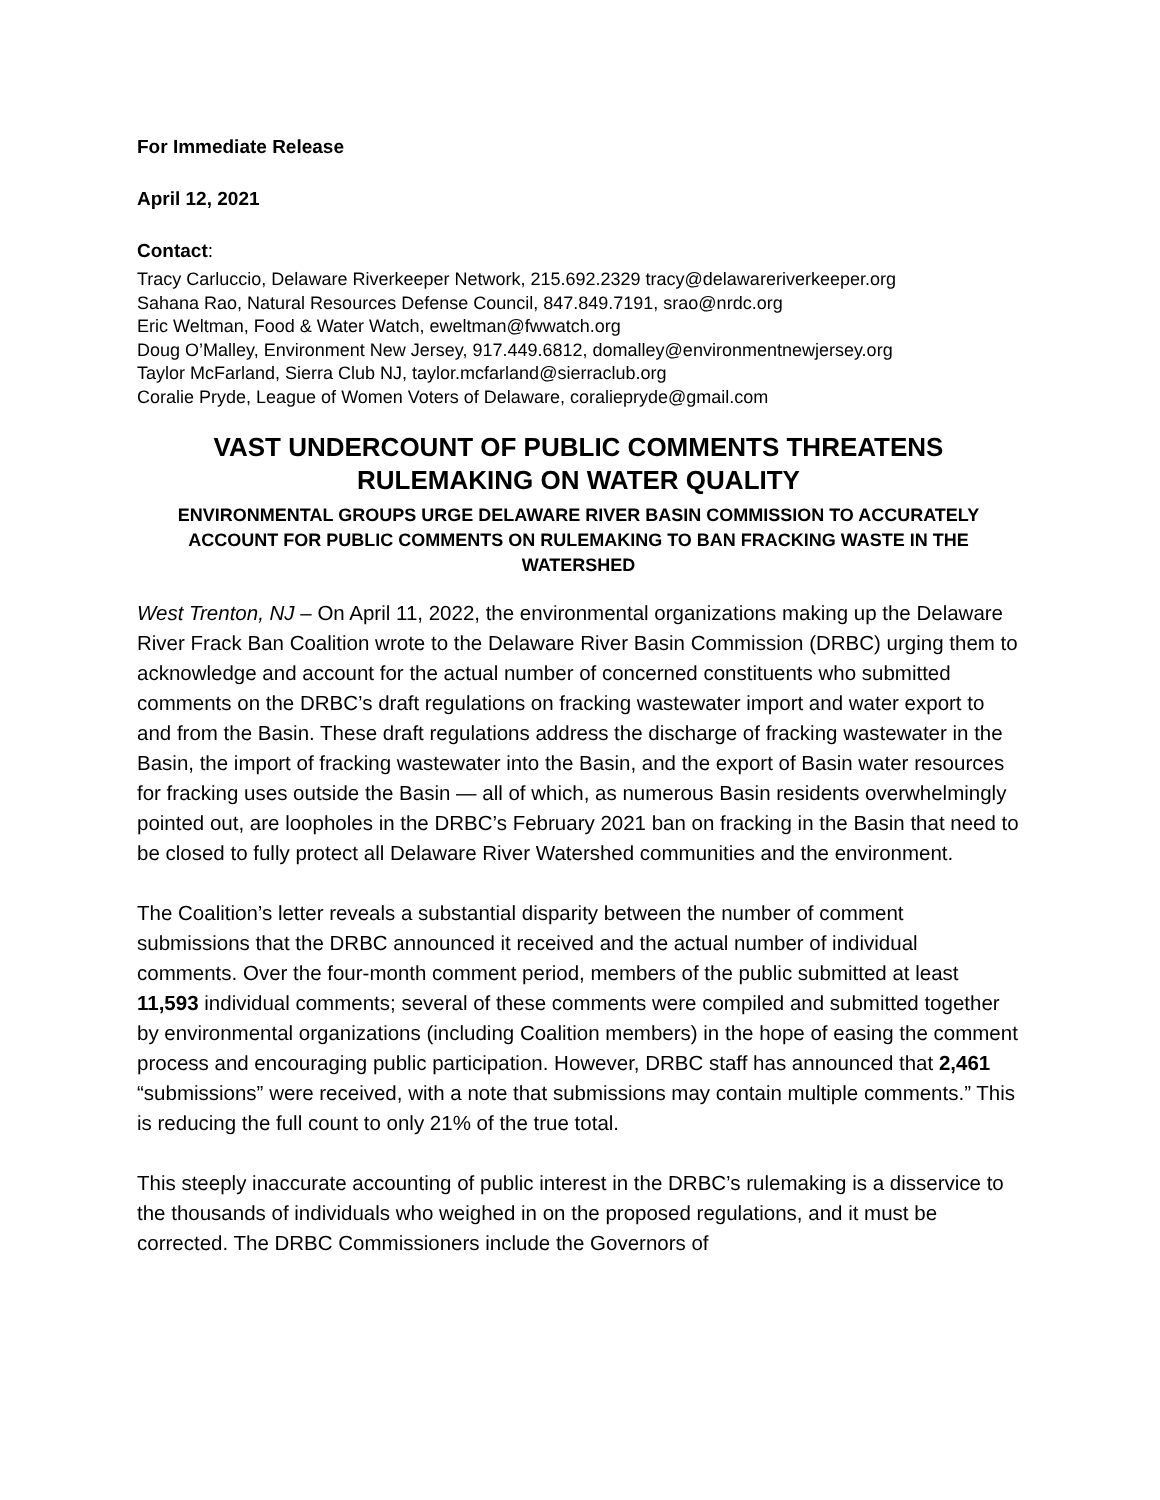For Immediate Release
April 12, 2021
Contact:
Tracy Carluccio, Delaware Riverkeeper Network, 215.692.2329 tracy@delawareriverkeeper.org
Sahana Rao, Natural Resources Defense Council, 847.849.7191, srao@nrdc.org
Eric Weltman, Food & Water Watch, eweltman@fwwatch.org
Doug O’Malley, Environment New Jersey, 917.449.6812, domalley@environmentnewjersey.org
Taylor McFarland, Sierra Club NJ, taylor.mcfarland@sierraclub.org
Coralie Pryde, League of Women Voters of Delaware, coraliepryde@gmail.com
VAST UNDERCOUNT OF PUBLIC COMMENTS THREATENS RULEMAKING ON WATER QUALITY
ENVIRONMENTAL GROUPS URGE DELAWARE RIVER BASIN COMMISSION TO ACCURATELY ACCOUNT FOR PUBLIC COMMENTS ON RULEMAKING TO BAN FRACKING WASTE IN THE WATERSHED
West Trenton, NJ – On April 11, 2022, the environmental organizations making up the Delaware River Frack Ban Coalition wrote to the Delaware River Basin Commission (DRBC) urging them to acknowledge and account for the actual number of concerned constituents who submitted comments on the DRBC’s draft regulations on fracking wastewater import and water export to and from the Basin. These draft regulations address the discharge of fracking wastewater in the Basin, the import of fracking wastewater into the Basin, and the export of Basin water resources for fracking uses outside the Basin — all of which, as numerous Basin residents overwhelmingly pointed out, are loopholes in the DRBC’s February 2021 ban on fracking in the Basin that need to be closed to fully protect all Delaware River Watershed communities and the environment.
The Coalition’s letter reveals a substantial disparity between the number of comment submissions that the DRBC announced it received and the actual number of individual comments. Over the four-month comment period, members of the public submitted at least 11,593 individual comments; several of these comments were compiled and submitted together by environmental organizations (including Coalition members) in the hope of easing the comment process and encouraging public participation. However, DRBC staff has announced that 2,461 “submissions” were received, with a note that submissions may contain multiple comments.” This is reducing the full count to only 21% of the true total.
This steeply inaccurate accounting of public interest in the DRBC’s rulemaking is a disservice to the thousands of individuals who weighed in on the proposed regulations, and it must be corrected. The DRBC Commissioners include the Governors of